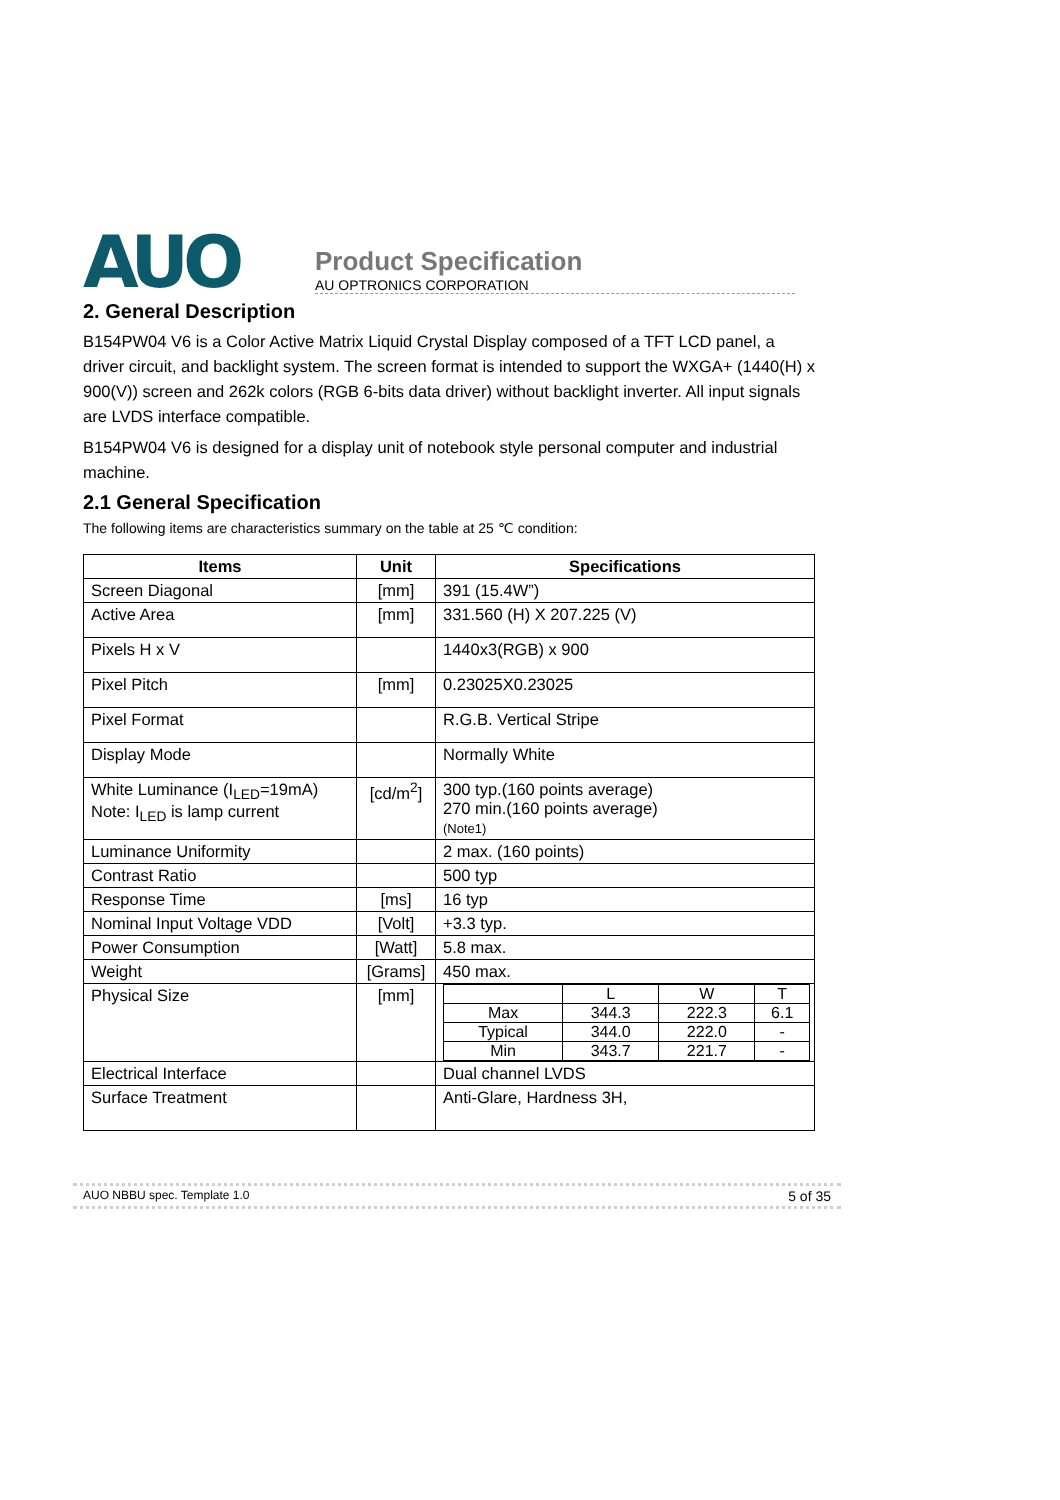AUO
Product Specification
AU OPTRONICS CORPORATION
2. General Description
B154PW04 V6 is a Color Active Matrix Liquid Crystal Display composed of a TFT LCD panel, a driver circuit, and backlight system. The screen format is intended to support the WXGA+ (1440(H) x 900(V)) screen and 262k colors (RGB 6-bits data driver) without backlight inverter. All input signals are LVDS interface compatible.
B154PW04 V6 is designed for a display unit of notebook style personal computer and industrial machine.
2.1 General Specification
The following items are characteristics summary on the table at 25 ℃ condition:
| Items | Unit | Specifications |
| --- | --- | --- |
| Screen Diagonal | [mm] | 391 (15.4W”) |
| Active Area | [mm] | 331.560 (H) X 207.225 (V) |
| Pixels H x V | | 1440x3(RGB) x 900 |
| Pixel Pitch | [mm] | 0.23025X0.23025 |
| Pixel Format | | R.G.B. Vertical Stripe |
| Display Mode | | Normally White |
| White Luminance (I<sub>LED</sub>=19mA) Note: I<sub>LED</sub> is lamp current | [cd/m<sup>2</sup>] | 300 typ.(160 points average) 270 min.(160 points average) (Note1) |
| Luminance Uniformity | | 2 max. (160 points) |
| Contrast Ratio | | 500 typ |
| Response Time | [ms] | 16 typ |
| Nominal Input Voltage VDD | [Volt] | +3.3 typ. |
| Power Consumption | [Watt] | 5.8 max. |
| Weight | [Grams] | 450 max. |
| Physical Size | [mm] | / / L / W / T / / Max / 344.3 / 222.3 / 6.1 / / Typical / 344.0 / 222.0 / - / / Min / 343.7 / 221.7 / - / |
| Electrical Interface | | Dual channel LVDS |
| Surface Treatment | | Anti-Glare, Hardness 3H, |
AUO NBBU spec. Template 1.0 5 of 35